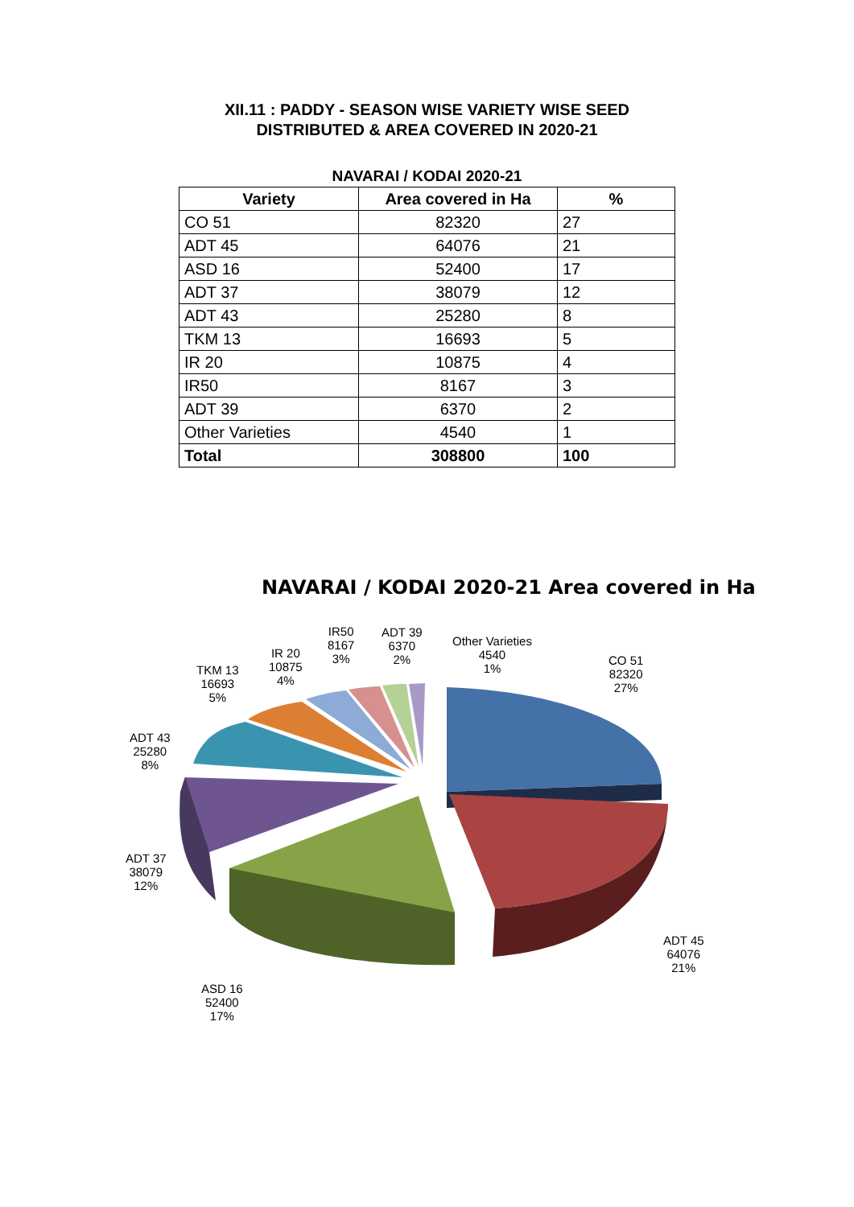XII.11 : PADDY - SEASON WISE VARIETY WISE SEED
DISTRIBUTED & AREA COVERED IN 2020-21
NAVARAI / KODAI 2020-21
| Variety | Area covered in Ha | % |
| --- | --- | --- |
| CO 51 | 82320 | 27 |
| ADT 45 | 64076 | 21 |
| ASD 16 | 52400 | 17 |
| ADT 37 | 38079 | 12 |
| ADT 43 | 25280 | 8 |
| TKM 13 | 16693 | 5 |
| IR 20 | 10875 | 4 |
| IR50 | 8167 | 3 |
| ADT 39 | 6370 | 2 |
| Other Varieties | 4540 | 1 |
| Total | 308800 | 100 |
NAVARAI / KODAI 2020-21 Area covered in Ha
CO 51
82320
27%
ADT 45
64076
21%
ASD 16
52400
17%
ADT 37
38079
12%
ADT 43
25280
8%
TKM 13
16693
5%
IR 20
10875
4%
IR50
8167
3%
ADT 39
6370
2%
Other Varieties
4540
1%